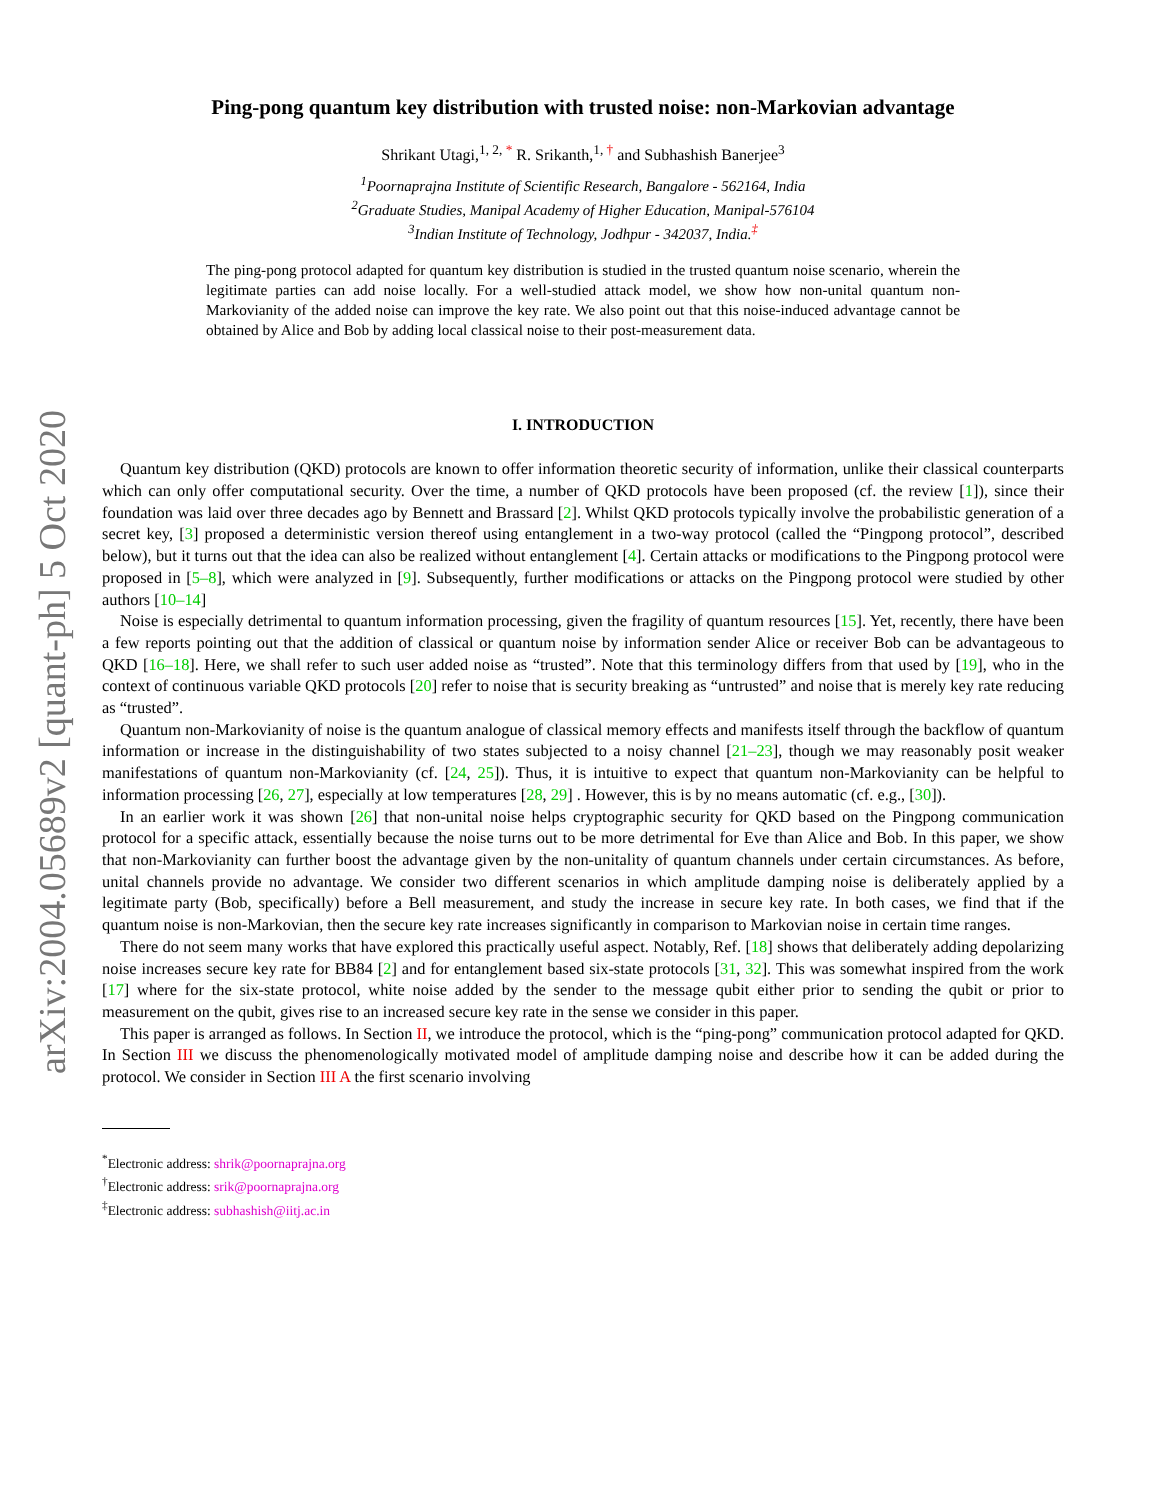arXiv:2004.05689v2 [quant-ph] 5 Oct 2020
Ping-pong quantum key distribution with trusted noise: non-Markovian advantage
Shrikant Utagi,<sup>1, 2, *</sup> R. Srikanth,<sup>1, †</sup> and Subhashish Banerjee<sup>3</sup>
<sup>1</sup> Poornaprajna Institute of Scientific Research, Bangalore - 562164, India
<sup>2</sup> Graduate Studies, Manipal Academy of Higher Education, Manipal-576104
<sup>3</sup> Indian Institute of Technology, Jodhpur - 342037, India.<sup>‡</sup>
The ping-pong protocol adapted for quantum key distribution is studied in the trusted quantum noise scenario, wherein the legitimate parties can add noise locally. For a well-studied attack model, we show how non-unital quantum non-Markovianity of the added noise can improve the key rate. We also point out that this noise-induced advantage cannot be obtained by Alice and Bob by adding local classical noise to their post-measurement data.
I. INTRODUCTION
Quantum key distribution (QKD) protocols are known to offer information theoretic security of information, unlike their classical counterparts which can only offer computational security. Over the time, a number of QKD protocols have been proposed (cf. the review [1]), since their foundation was laid over three decades ago by Bennett and Brassard [2]. Whilst QKD protocols typically involve the probabilistic generation of a secret key, [3] proposed a deterministic version thereof using entanglement in a two-way protocol (called the “Pingpong protocol”, described below), but it turns out that the idea can also be realized without entanglement [4]. Certain attacks or modifications to the Pingpong protocol were proposed in [5–8], which were analyzed in [9]. Subsequently, further modifications or attacks on the Pingpong protocol were studied by other authors [10–14]
Noise is especially detrimental to quantum information processing, given the fragility of quantum resources [15]. Yet, recently, there have been a few reports pointing out that the addition of classical or quantum noise by information sender Alice or receiver Bob can be advantageous to QKD [16–18]. Here, we shall refer to such user added noise as “trusted”. Note that this terminology differs from that used by [19], who in the context of continuous variable QKD protocols [20] refer to noise that is security breaking as “untrusted” and noise that is merely key rate reducing as “trusted”.
Quantum non-Markovianity of noise is the quantum analogue of classical memory effects and manifests itself through the backflow of quantum information or increase in the distinguishability of two states subjected to a noisy channel [21–23], though we may reasonably posit weaker manifestations of quantum non-Markovianity (cf. [24, 25]). Thus, it is intuitive to expect that quantum non-Markovianity can be helpful to information processing [26, 27], especially at low temperatures [28, 29] . However, this is by no means automatic (cf. e.g., [30]).
In an earlier work it was shown [26] that non-unital noise helps cryptographic security for QKD based on the Pingpong communication protocol for a specific attack, essentially because the noise turns out to be more detrimental for Eve than Alice and Bob. In this paper, we show that non-Markovianity can further boost the advantage given by the non-unitality of quantum channels under certain circumstances. As before, unital channels provide no advantage. We consider two different scenarios in which amplitude damping noise is deliberately applied by a legitimate party (Bob, specifically) before a Bell measurement, and study the increase in secure key rate. In both cases, we find that if the quantum noise is non-Markovian, then the secure key rate increases significantly in comparison to Markovian noise in certain time ranges.
There do not seem many works that have explored this practically useful aspect. Notably, Ref. [18] shows that deliberately adding depolarizing noise increases secure key rate for BB84 [2] and for entanglement based six-state protocols [31, 32]. This was somewhat inspired from the work [17] where for the six-state protocol, white noise added by the sender to the message qubit either prior to sending the qubit or prior to measurement on the qubit, gives rise to an increased secure key rate in the sense we consider in this paper.
This paper is arranged as follows. In Section II, we introduce the protocol, which is the “ping-pong” communication protocol adapted for QKD. In Section III we discuss the phenomenologically motivated model of amplitude damping noise and describe how it can be added during the protocol. We consider in Section III A the first scenario involving
<sup>*</sup> Electronic address: shrik@poornaprajna.org
<sup>†</sup> Electronic address: srik@poornaprajna.org
<sup>‡</sup> Electronic address: subhashish@iitj.ac.in